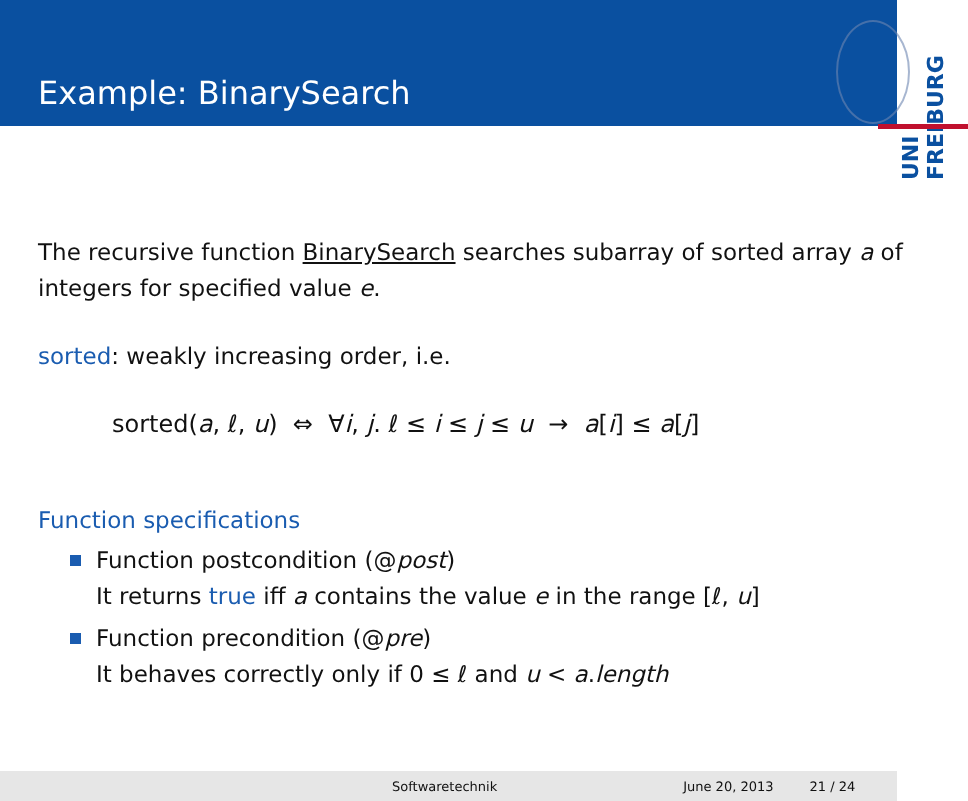Example: BinarySearch
UNI FREIBURG
The recursive function BinarySearch searches subarray of sorted array a of integers for specified value e.
sorted: weakly increasing order, i.e.
sorted(a, ℓ, u) ⇔ ∀i, j. ℓ ≤ i ≤ j ≤ u → a[i] ≤ a[j]
Function specifications
Function postcondition (@post)
It returns true iff a contains the value e in the range [ℓ, u]
Function precondition (@pre)
It behaves correctly only if 0 ≤ ℓ and u < a.length
Softwaretechnik June 20, 2013 21 / 24